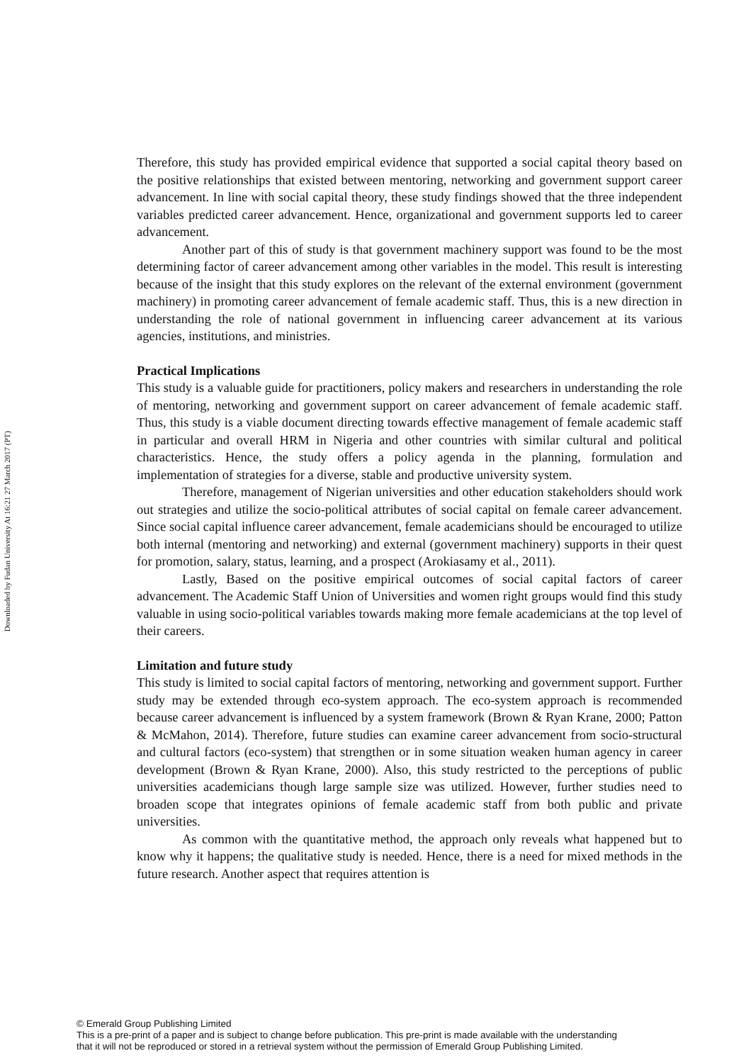Downloaded by Fudan University At 16:21 27 March 2017 (PT)
Therefore, this study has provided empirical evidence that supported a social capital theory based on the positive relationships that existed between mentoring, networking and government support career advancement. In line with social capital theory, these study findings showed that the three independent variables predicted career advancement. Hence, organizational and government supports led to career advancement.
Another part of this of study is that government machinery support was found to be the most determining factor of career advancement among other variables in the model. This result is interesting because of the insight that this study explores on the relevant of the external environment (government machinery) in promoting career advancement of female academic staff. Thus, this is a new direction in understanding the role of national government in influencing career advancement at its various agencies, institutions, and ministries.
Practical Implications
This study is a valuable guide for practitioners, policy makers and researchers in understanding the role of mentoring, networking and government support on career advancement of female academic staff. Thus, this study is a viable document directing towards effective management of female academic staff in particular and overall HRM in Nigeria and other countries with similar cultural and political characteristics. Hence, the study offers a policy agenda in the planning, formulation and implementation of strategies for a diverse, stable and productive university system.
Therefore, management of Nigerian universities and other education stakeholders should work out strategies and utilize the socio-political attributes of social capital on female career advancement. Since social capital influence career advancement, female academicians should be encouraged to utilize both internal (mentoring and networking) and external (government machinery) supports in their quest for promotion, salary, status, learning, and a prospect (Arokiasamy et al., 2011).
Lastly, Based on the positive empirical outcomes of social capital factors of career advancement. The Academic Staff Union of Universities and women right groups would find this study valuable in using socio-political variables towards making more female academicians at the top level of their careers.
Limitation and future study
This study is limited to social capital factors of mentoring, networking and government support. Further study may be extended through eco-system approach. The eco-system approach is recommended because career advancement is influenced by a system framework (Brown & Ryan Krane, 2000; Patton & McMahon, 2014). Therefore, future studies can examine career advancement from socio-structural and cultural factors (eco-system) that strengthen or in some situation weaken human agency in career development (Brown & Ryan Krane, 2000). Also, this study restricted to the perceptions of public universities academicians though large sample size was utilized. However, further studies need to broaden scope that integrates opinions of female academic staff from both public and private universities.
As common with the quantitative method, the approach only reveals what happened but to know why it happens; the qualitative study is needed. Hence, there is a need for mixed methods in the future research. Another aspect that requires attention is
© Emerald Group Publishing Limited
This is a pre-print of a paper and is subject to change before publication. This pre-print is made available with the understanding
that it will not be reproduced or stored in a retrieval system without the permission of Emerald Group Publishing Limited.